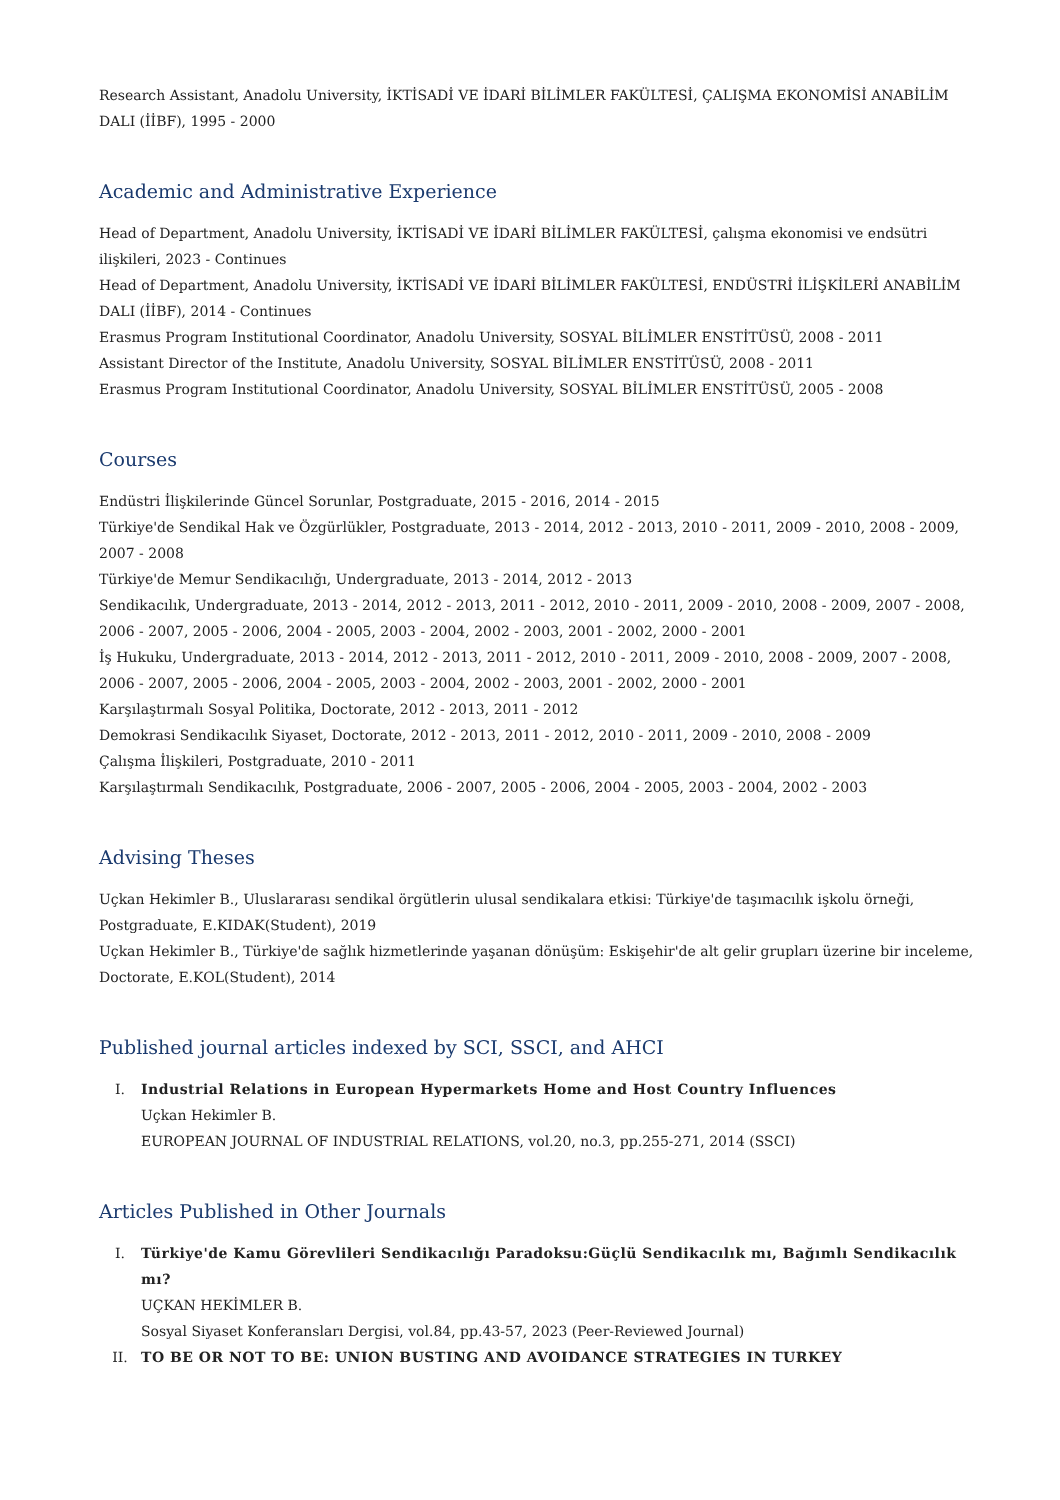Research Assistant, Anadolu University, İKTİSADİ VE İDARİ BİLİMLER FAKÜLTESİ, ÇALIŞMA EKONOMİSİ ANABİLİM DALI (İİBF), 1995 - 2000
Academic and Administrative Experience
Head of Department, Anadolu University, İKTİSADİ VE İDARİ BİLİMLER FAKÜLTESİ, çalışma ekonomisi ve endsütri ilişkileri, 2023 - Continues
Head of Department, Anadolu University, İKTİSADİ VE İDARİ BİLİMLER FAKÜLTESİ, ENDÜSTRİ İLİŞKİLERİ ANABİLİM DALI (İİBF), 2014 - Continues
Erasmus Program Institutional Coordinator, Anadolu University, SOSYAL BİLİMLER ENSTİTÜSÜ, 2008 - 2011
Assistant Director of the Institute, Anadolu University, SOSYAL BİLİMLER ENSTİTÜSÜ, 2008 - 2011
Erasmus Program Institutional Coordinator, Anadolu University, SOSYAL BİLİMLER ENSTİTÜSÜ, 2005 - 2008
Courses
Endüstri İlişkilerinde Güncel Sorunlar, Postgraduate, 2015 - 2016, 2014 - 2015
Türkiye'de Sendikal Hak ve Özgürlükler, Postgraduate, 2013 - 2014, 2012 - 2013, 2010 - 2011, 2009 - 2010, 2008 - 2009, 2007 - 2008
Türkiye'de Memur Sendikacılığı, Undergraduate, 2013 - 2014, 2012 - 2013
Sendikacılık, Undergraduate, 2013 - 2014, 2012 - 2013, 2011 - 2012, 2010 - 2011, 2009 - 2010, 2008 - 2009, 2007 - 2008, 2006 - 2007, 2005 - 2006, 2004 - 2005, 2003 - 2004, 2002 - 2003, 2001 - 2002, 2000 - 2001
İş Hukuku, Undergraduate, 2013 - 2014, 2012 - 2013, 2011 - 2012, 2010 - 2011, 2009 - 2010, 2008 - 2009, 2007 - 2008, 2006 - 2007, 2005 - 2006, 2004 - 2005, 2003 - 2004, 2002 - 2003, 2001 - 2002, 2000 - 2001
Karşılaştırmalı Sosyal Politika, Doctorate, 2012 - 2013, 2011 - 2012
Demokrasi Sendikacılık Siyaset, Doctorate, 2012 - 2013, 2011 - 2012, 2010 - 2011, 2009 - 2010, 2008 - 2009
Çalışma İlişkileri, Postgraduate, 2010 - 2011
Karşılaştırmalı Sendikacılık, Postgraduate, 2006 - 2007, 2005 - 2006, 2004 - 2005, 2003 - 2004, 2002 - 2003
Advising Theses
Uçkan Hekimler B., Uluslararası sendikal örgütlerin ulusal sendikalara etkisi: Türkiye'de taşımacılık işkolu örneği, Postgraduate, E.KIDAK(Student), 2019
Uçkan Hekimler B., Türkiye'de sağlık hizmetlerinde yaşanan dönüşüm: Eskişehir'de alt gelir grupları üzerine bir inceleme, Doctorate, E.KOL(Student), 2014
Published journal articles indexed by SCI, SSCI, and AHCI
I. Industrial Relations in European Hypermarkets Home and Host Country Influences
Uçkan Hekimler B.
EUROPEAN JOURNAL OF INDUSTRIAL RELATIONS, vol.20, no.3, pp.255-271, 2014 (SSCI)
Articles Published in Other Journals
I. Türkiye'de Kamu Görevlileri Sendikacılığı Paradoksu:Güçlü Sendikacılık mı, Bağımlı Sendikacılık mı?
UÇKAN HEKİMLER B.
Sosyal Siyaset Konferansları Dergisi, vol.84, pp.43-57, 2023 (Peer-Reviewed Journal)
II. TO BE OR NOT TO BE: UNION BUSTING AND AVOIDANCE STRATEGIES IN TURKEY